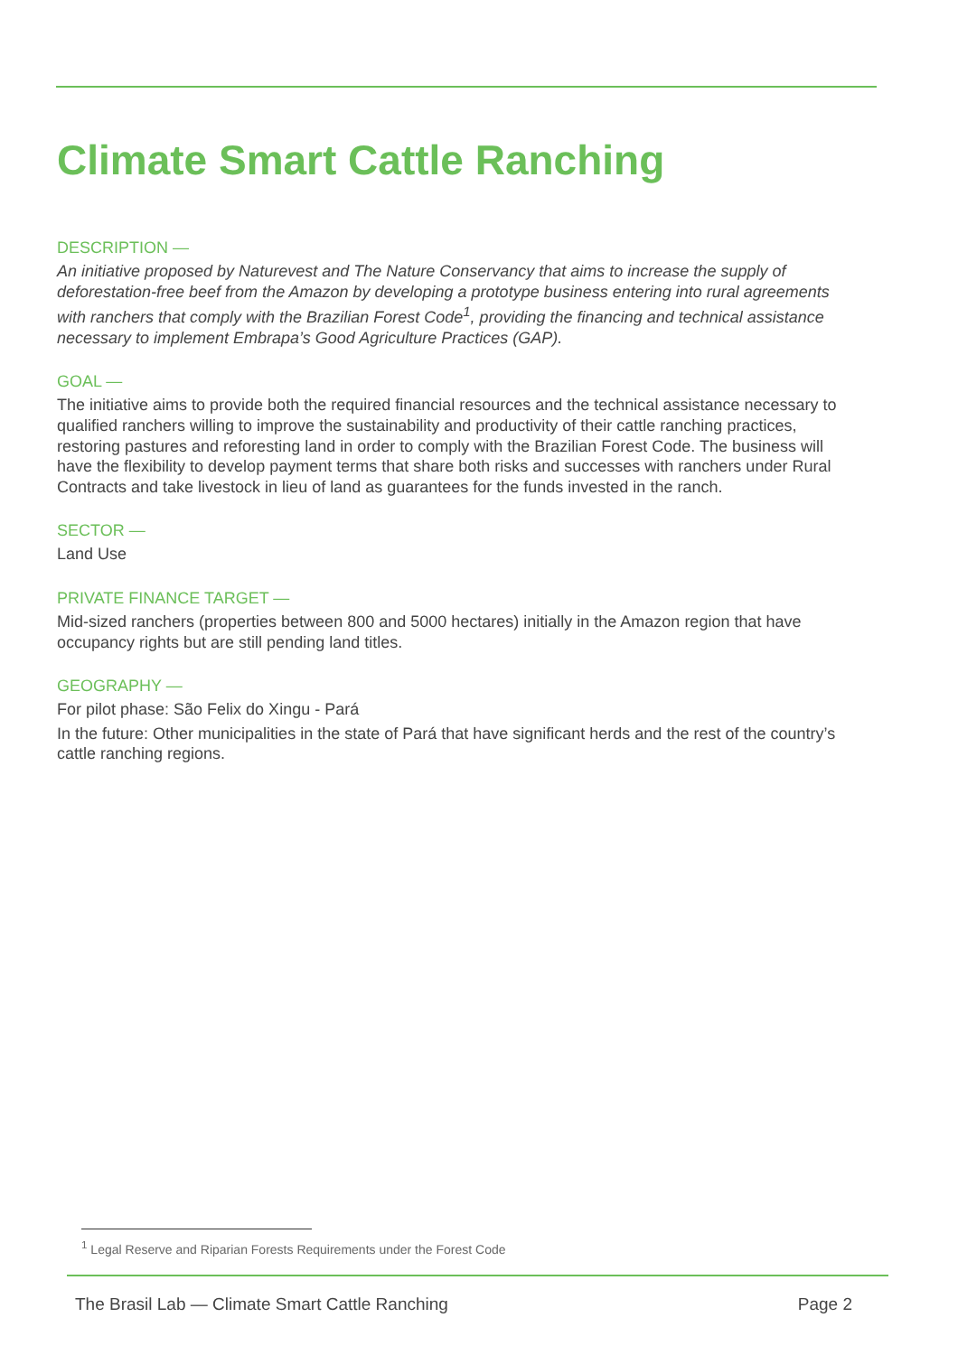Climate Smart Cattle Ranching
DESCRIPTION —
An initiative proposed by Naturevest and The Nature Conservancy that aims to increase the supply of deforestation-free beef from the Amazon by developing a prototype business entering into rural agreements with ranchers that comply with the Brazilian Forest Code<sup>1</sup>, providing the financing and technical assistance necessary to implement Embrapa’s Good Agriculture Practices (GAP).
GOAL —
The initiative aims to provide both the required financial resources and the technical assistance necessary to qualified ranchers willing to improve the sustainability and productivity of their cattle ranching practices, restoring pastures and reforesting land in order to comply with the Brazilian Forest Code. The business will have the flexibility to develop payment terms that share both risks and successes with ranchers under Rural Contracts and take livestock in lieu of land as guarantees for the funds invested in the ranch.
SECTOR —
Land Use
PRIVATE FINANCE TARGET —
Mid-sized ranchers (properties between 800 and 5000 hectares) initially in the Amazon region that have occupancy rights but are still pending land titles.
GEOGRAPHY —
For pilot phase: São Felix do Xingu - Pará
In the future: Other municipalities in the state of Pará that have significant herds and the rest of the country’s cattle ranching regions.
<sup>1</sup> Legal Reserve and Riparian Forests Requirements under the Forest Code
The Brasil Lab — Climate Smart Cattle Ranching Page 2